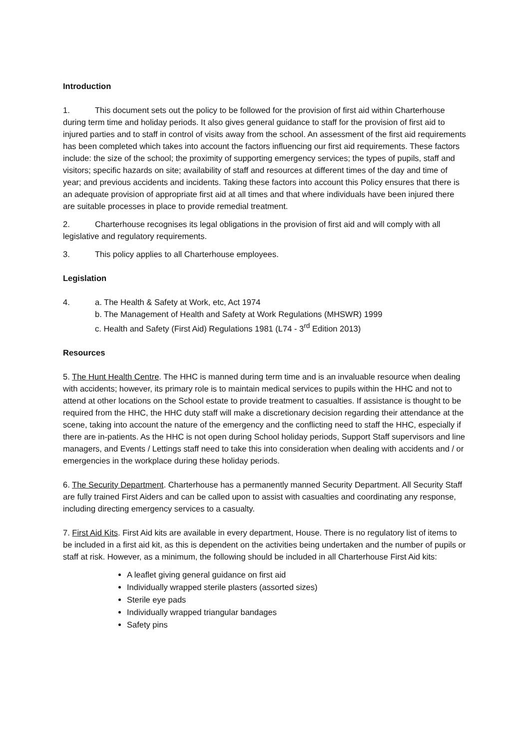Introduction
1. This document sets out the policy to be followed for the provision of first aid within Charterhouse during term time and holiday periods. It also gives general guidance to staff for the provision of first aid to injured parties and to staff in control of visits away from the school. An assessment of the first aid requirements has been completed which takes into account the factors influencing our first aid requirements. These factors include: the size of the school; the proximity of supporting emergency services; the types of pupils, staff and visitors; specific hazards on site; availability of staff and resources at different times of the day and time of year; and previous accidents and incidents. Taking these factors into account this Policy ensures that there is an adequate provision of appropriate first aid at all times and that where individuals have been injured there are suitable processes in place to provide remedial treatment.
2. Charterhouse recognises its legal obligations in the provision of first aid and will comply with all legislative and regulatory requirements.
3. This policy applies to all Charterhouse employees.
Legislation
4. a. The Health & Safety at Work, etc, Act 1974
b. The Management of Health and Safety at Work Regulations (MHSWR) 1999
c. Health and Safety (First Aid) Regulations 1981 (L74 - 3<sup>rd</sup> Edition 2013)
Resources
5. The Hunt Health Centre. The HHC is manned during term time and is an invaluable resource when dealing with accidents; however, its primary role is to maintain medical services to pupils within the HHC and not to attend at other locations on the School estate to provide treatment to casualties. If assistance is thought to be required from the HHC, the HHC duty staff will make a discretionary decision regarding their attendance at the scene, taking into account the nature of the emergency and the conflicting need to staff the HHC, especially if there are in-patients. As the HHC is not open during School holiday periods, Support Staff supervisors and line managers, and Events / Lettings staff need to take this into consideration when dealing with accidents and / or emergencies in the workplace during these holiday periods.
6. The Security Department. Charterhouse has a permanently manned Security Department. All Security Staff are fully trained First Aiders and can be called upon to assist with casualties and coordinating any response, including directing emergency services to a casualty.
7. First Aid Kits. First Aid kits are available in every department, House. There is no regulatory list of items to be included in a first aid kit, as this is dependent on the activities being undertaken and the number of pupils or staff at risk. However, as a minimum, the following should be included in all Charterhouse First Aid kits:
A leaflet giving general guidance on first aid
Individually wrapped sterile plasters (assorted sizes)
Sterile eye pads
Individually wrapped triangular bandages
Safety pins